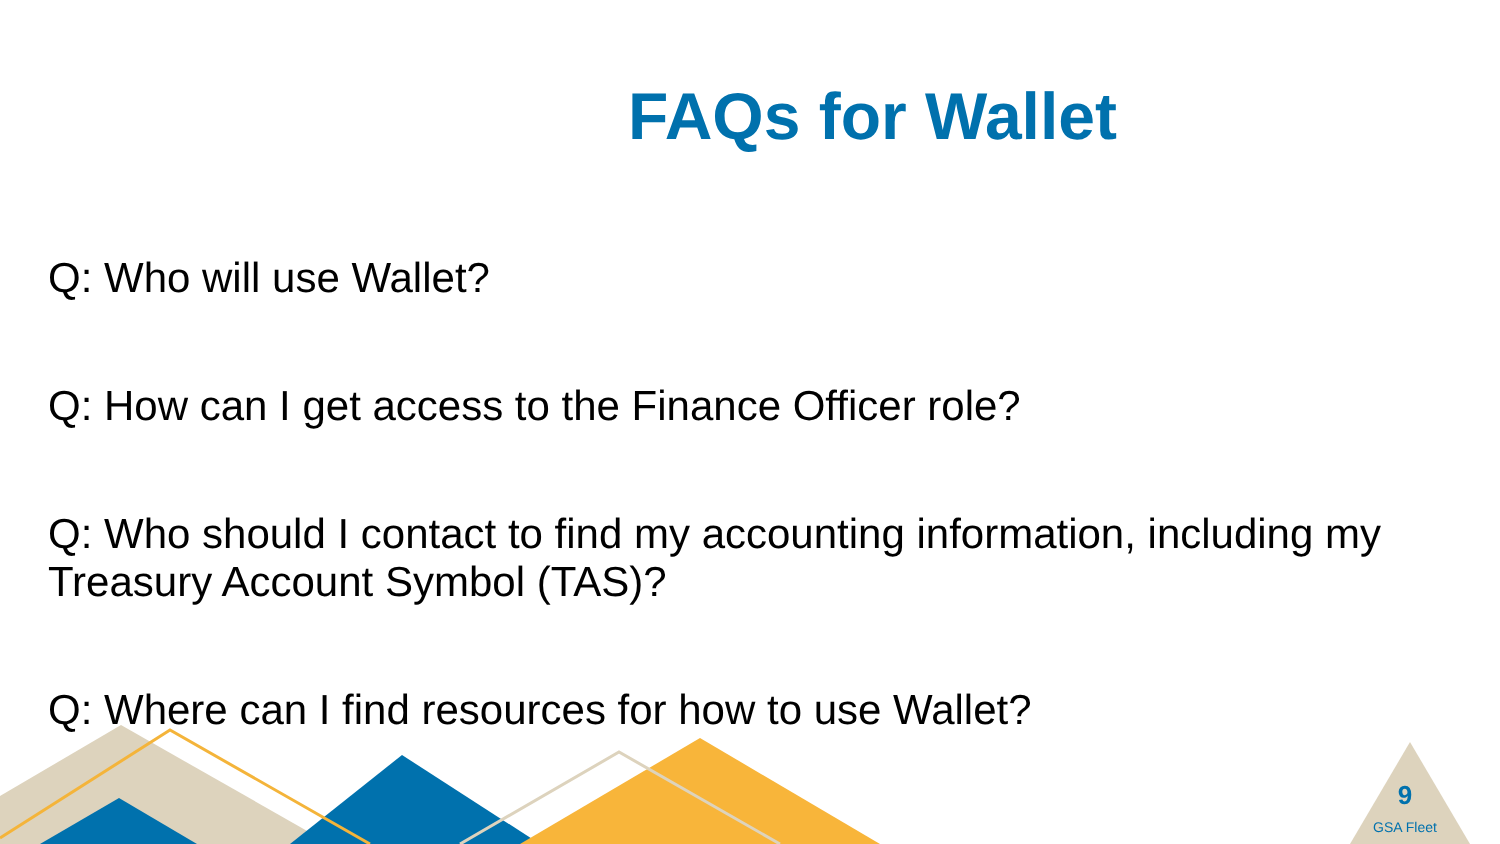FAQs for Wallet
Q: Who will use Wallet?
Q: How can I get access to the Finance Officer role?
Q: Who should I contact to find my accounting information, including my Treasury Account Symbol (TAS)?
Q: Where can I find resources for how to use Wallet?
9
GSA Fleet